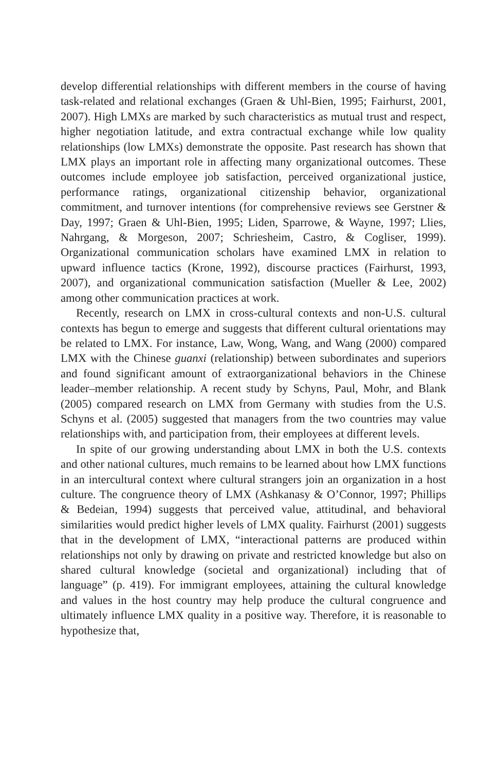develop differential relationships with different members in the course of having task-related and relational exchanges (Graen & Uhl-Bien, 1995; Fairhurst, 2001, 2007). High LMXs are marked by such characteristics as mutual trust and respect, higher negotiation latitude, and extra contractual exchange while low quality relationships (low LMXs) demonstrate the opposite. Past research has shown that LMX plays an important role in affecting many organizational outcomes. These outcomes include employee job satisfaction, perceived organizational justice, performance ratings, organizational citizenship behavior, organizational commitment, and turnover intentions (for comprehensive reviews see Gerstner & Day, 1997; Graen & Uhl-Bien, 1995; Liden, Sparrowe, & Wayne, 1997; Llies, Nahrgang, & Morgeson, 2007; Schriesheim, Castro, & Cogliser, 1999). Organizational communication scholars have examined LMX in relation to upward influence tactics (Krone, 1992), discourse practices (Fairhurst, 1993, 2007), and organizational communication satisfaction (Mueller & Lee, 2002) among other communication practices at work.
Recently, research on LMX in cross-cultural contexts and non-U.S. cultural contexts has begun to emerge and suggests that different cultural orientations may be related to LMX. For instance, Law, Wong, Wang, and Wang (2000) compared LMX with the Chinese guanxi (relationship) between subordinates and superiors and found significant amount of extraorganizational behaviors in the Chinese leader–member relationship. A recent study by Schyns, Paul, Mohr, and Blank (2005) compared research on LMX from Germany with studies from the U.S. Schyns et al. (2005) suggested that managers from the two countries may value relationships with, and participation from, their employees at different levels.
In spite of our growing understanding about LMX in both the U.S. contexts and other national cultures, much remains to be learned about how LMX functions in an intercultural context where cultural strangers join an organization in a host culture. The congruence theory of LMX (Ashkanasy & O’Connor, 1997; Phillips & Bedeian, 1994) suggests that perceived value, attitudinal, and behavioral similarities would predict higher levels of LMX quality. Fairhurst (2001) suggests that in the development of LMX, “interactional patterns are produced within relationships not only by drawing on private and restricted knowledge but also on shared cultural knowledge (societal and organizational) including that of language” (p. 419). For immigrant employees, attaining the cultural knowledge and values in the host country may help produce the cultural congruence and ultimately influence LMX quality in a positive way. Therefore, it is reasonable to hypothesize that,